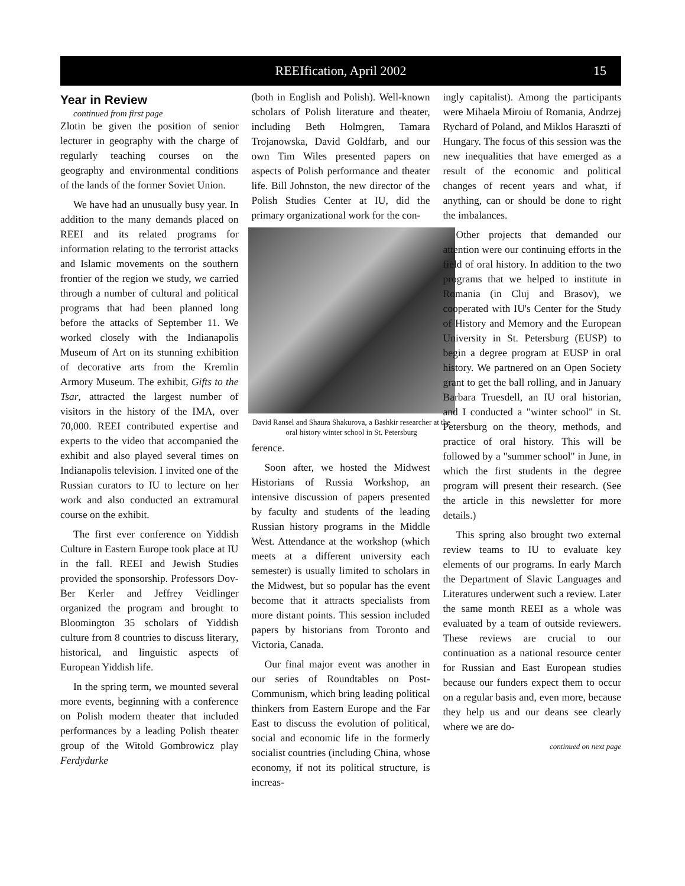REEIfication, April 2002 15
Year in Review
continued from first page
Zlotin be given the position of senior lecturer in geography with the charge of regularly teaching courses on the geography and environmental conditions of the lands of the former Soviet Union.
We have had an unusually busy year. In addition to the many demands placed on REEI and its related programs for information relating to the terrorist attacks and Islamic movements on the southern frontier of the region we study, we carried through a number of cultural and political programs that had been planned long before the attacks of September 11. We worked closely with the Indianapolis Museum of Art on its stunning exhibition of decorative arts from the Kremlin Armory Museum. The exhibit, Gifts to the Tsar, attracted the largest number of visitors in the history of the IMA, over 70,000. REEI contributed expertise and experts to the video that accompanied the exhibit and also played several times on Indianapolis television. I invited one of the Russian curators to IU to lecture on her work and also conducted an extramural course on the exhibit.
The first ever conference on Yiddish Culture in Eastern Europe took place at IU in the fall. REEI and Jewish Studies provided the sponsorship. Professors Dov-Ber Kerler and Jeffrey Veidlinger organized the program and brought to Bloomington 35 scholars of Yiddish culture from 8 countries to discuss literary, historical, and linguistic aspects of European Yiddish life.
In the spring term, we mounted several more events, beginning with a conference on Polish modern theater that included performances by a leading Polish theater group of the Witold Gombrowicz play Ferdydurke
(both in English and Polish). Well-known scholars of Polish literature and theater, including Beth Holmgren, Tamara Trojanowska, David Goldfarb, and our own Tim Wiles presented papers on aspects of Polish performance and theater life. Bill Johnston, the new director of the Polish Studies Center at IU, did the primary organizational work for the con-
David Ransel and Shaura Shakurova, a Bashkir researcher at the oral history winter school in St. Petersburg
ference.
Soon after, we hosted the Midwest Historians of Russia Workshop, an intensive discussion of papers presented by faculty and students of the leading Russian history programs in the Middle West. Attendance at the workshop (which meets at a different university each semester) is usually limited to scholars in the Midwest, but so popular has the event become that it attracts specialists from more distant points. This session included papers by historians from Toronto and Victoria, Canada.
Our final major event was another in our series of Roundtables on Post-Communism, which bring leading political thinkers from Eastern Europe and the Far East to discuss the evolution of political, social and economic life in the formerly socialist countries (including China, whose economy, if not its political structure, is increas-
ingly capitalist). Among the participants were Mihaela Miroiu of Romania, Andrzej Rychard of Poland, and Miklos Haraszti of Hungary. The focus of this session was the new inequalities that have emerged as a result of the economic and political changes of recent years and what, if anything, can or should be done to right the imbalances.
Other projects that demanded our attention were our continuing efforts in the field of oral history. In addition to the two programs that we helped to institute in Romania (in Cluj and Brasov), we cooperated with IU's Center for the Study of History and Memory and the European University in St. Petersburg (EUSP) to begin a degree program at EUSP in oral history. We partnered on an Open Society grant to get the ball rolling, and in January Barbara Truesdell, an IU oral historian, and I conducted a "winter school" in St. Petersburg on the theory, methods, and practice of oral history. This will be followed by a "summer school" in June, in which the first students in the degree program will present their research. (See the article in this newsletter for more details.)
This spring also brought two external review teams to IU to evaluate key elements of our programs. In early March the Department of Slavic Languages and Literatures underwent such a review. Later the same month REEI as a whole was evaluated by a team of outside reviewers. These reviews are crucial to our continuation as a national resource center for Russian and East European studies because our funders expect them to occur on a regular basis and, even more, because they help us and our deans see clearly where we are do-
continued on next page